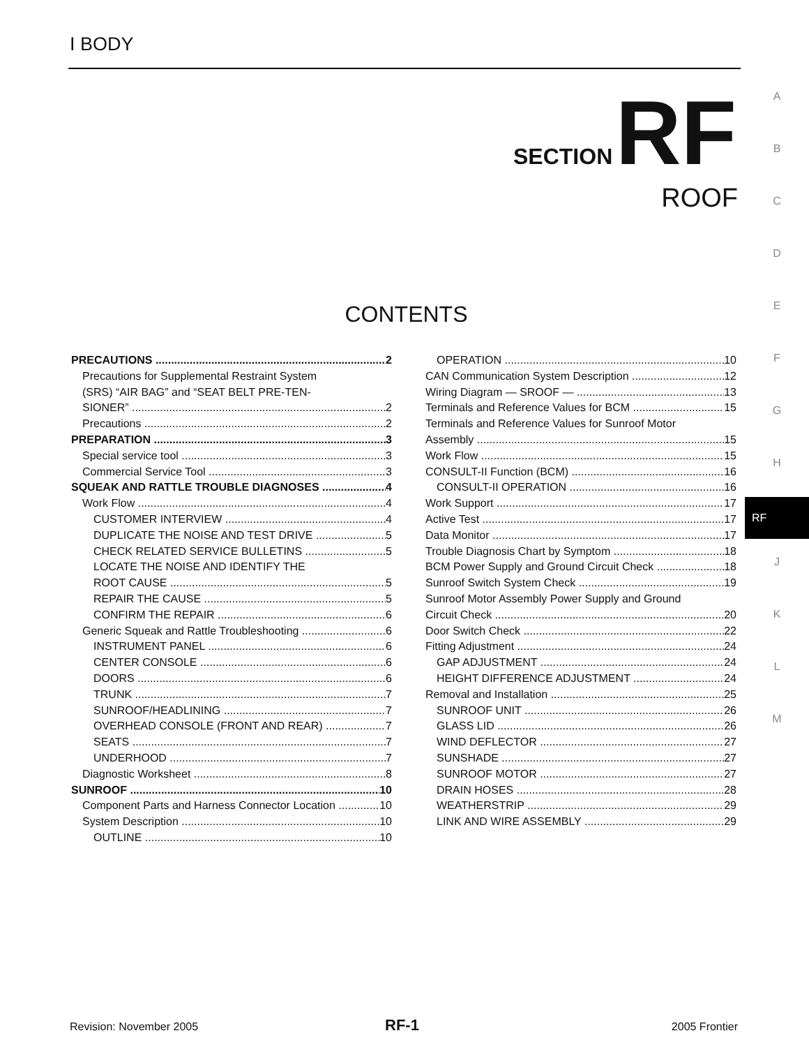I BODY
SECTION RF
ROOF
A
B
C
D
E
F
G
H
RF
J
K
L
M
CONTENTS
PRECAUTIONS 2
Precautions for Supplemental Restraint System
(SRS) “AIR BAG” and “SEAT BELT PRE-TEN-
SIONER” 2
Precautions 2
PREPARATION 3
Special service tool 3
Commercial Service Tool 3
SQUEAK AND RATTLE TROUBLE DIAGNOSES 4
Work Flow 4
CUSTOMER INTERVIEW 4
DUPLICATE THE NOISE AND TEST DRIVE 5
CHECK RELATED SERVICE BULLETINS 5
LOCATE THE NOISE AND IDENTIFY THE
ROOT CAUSE 5
REPAIR THE CAUSE 5
CONFIRM THE REPAIR 6
Generic Squeak and Rattle Troubleshooting 6
INSTRUMENT PANEL 6
CENTER CONSOLE 6
DOORS 6
TRUNK 7
SUNROOF/HEADLINING 7
OVERHEAD CONSOLE (FRONT AND REAR) 7
SEATS 7
UNDERHOOD 7
Diagnostic Worksheet 8
SUNROOF 10
Component Parts and Harness Connector Location 10
System Description 10
OUTLINE 10
OPERATION 10
CAN Communication System Description 12
Wiring Diagram — SROOF — 13
Terminals and Reference Values for BCM 15
Terminals and Reference Values for Sunroof Motor
Assembly 15
Work Flow 15
CONSULT-II Function (BCM) 16
CONSULT-II OPERATION 16
Work Support 17
Active Test 17
Data Monitor 17
Trouble Diagnosis Chart by Symptom 18
BCM Power Supply and Ground Circuit Check 18
Sunroof Switch System Check 19
Sunroof Motor Assembly Power Supply and Ground
Circuit Check 20
Door Switch Check 22
Fitting Adjustment 24
GAP ADJUSTMENT 24
HEIGHT DIFFERENCE ADJUSTMENT 24
Removal and Installation 25
SUNROOF UNIT 26
GLASS LID 26
WIND DEFLECTOR 27
SUNSHADE 27
SUNROOF MOTOR 27
DRAIN HOSES 28
WEATHERSTRIP 29
LINK AND WIRE ASSEMBLY 29
Revision: November 2005 RF-1 2005 Frontier